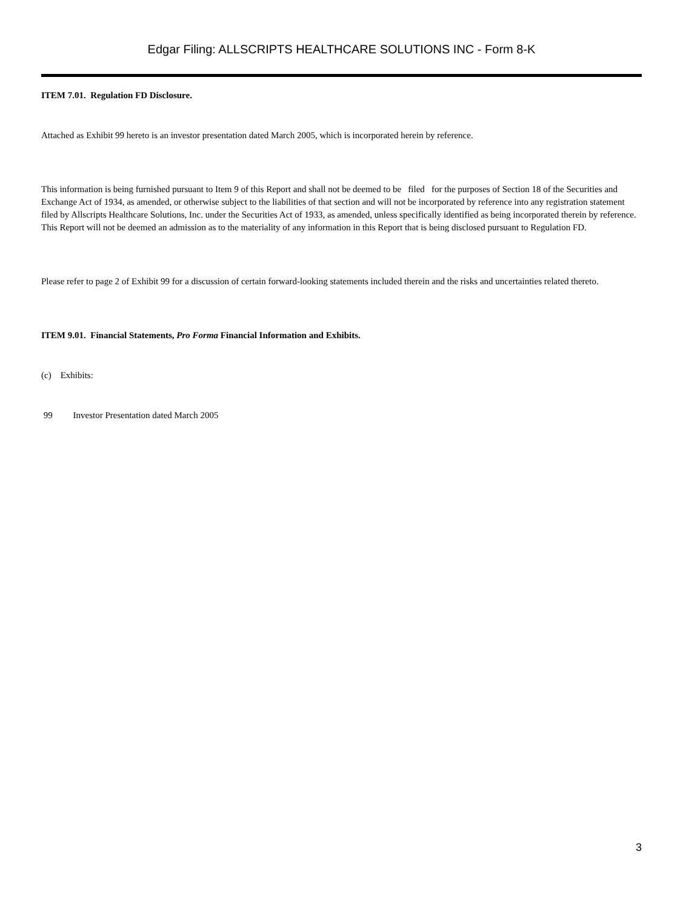Edgar Filing: ALLSCRIPTS HEALTHCARE SOLUTIONS INC - Form 8-K
ITEM 7.01. Regulation FD Disclosure.
Attached as Exhibit 99 hereto is an investor presentation dated March 2005, which is incorporated herein by reference.
This information is being furnished pursuant to Item 9 of this Report and shall not be deemed to be filed for the purposes of Section 18 of the Securities and Exchange Act of 1934, as amended, or otherwise subject to the liabilities of that section and will not be incorporated by reference into any registration statement filed by Allscripts Healthcare Solutions, Inc. under the Securities Act of 1933, as amended, unless specifically identified as being incorporated therein by reference. This Report will not be deemed an admission as to the materiality of any information in this Report that is being disclosed pursuant to Regulation FD.
Please refer to page 2 of Exhibit 99 for a discussion of certain forward-looking statements included therein and the risks and uncertainties related thereto.
ITEM 9.01. Financial Statements, Pro Forma Financial Information and Exhibits.
(c) Exhibits:
99 Investor Presentation dated March 2005
3